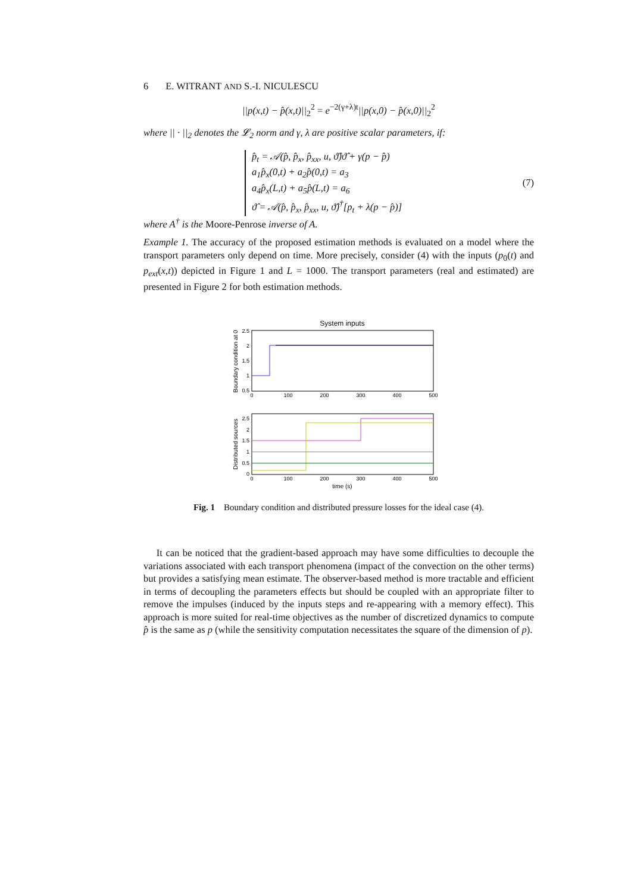6 E. WITRANT AND S.-I. NICULESCU
||p(x,t) − p̂(x,t)||<sub>2</sub><sup>2</sup> = e<sup>−2(γ+λ)t</sup>||p(x,0) − p̂(x,0)||<sub>2</sub><sup>2</sup>
where || · ||<sub>2</sub> denotes the 𝓛<sub>2</sub> norm and γ, λ are positive scalar parameters, if:
p̂<sub>t</sub> = 𝒜(p̂, p̂<sub>x</sub>, p̂<sub>xx</sub>, u, ϑ̂)ϑ̂ + γ(p − p̂)
a<sub>1</sub>p̂<sub>x</sub>(0,t) + a<sub>2</sub>p̂(0,t) = a<sub>3</sub>
a<sub>4</sub>p̂<sub>x</sub>(L,t) + a<sub>5</sub>p̂(L,t) = a<sub>6</sub>
ϑ̂ = 𝒜(p̂, p̂<sub>x</sub>, p̂<sub>xx</sub>, u, ϑ̂)<sup>†</sup>[p<sub>t</sub> + λ(p − p̂)]
(7)
where A<sup>†</sup> is the Moore-Penrose inverse of A.
Example 1. The accuracy of the proposed estimation methods is evaluated on a model where the transport parameters only depend on time. More precisely, consider (4) with the inputs (p<sub>0</sub>(t) and p<sub>ext</sub>(x,t)) depicted in Figure 1 and L = 1000. The transport parameters (real and estimated) are presented in Figure 2 for both estimation methods.
System inputs
2.5
2
1.5
1
0.5
0
100
200
300
400
500
Boundary condition at 0
2.5
2
1.5
1
0.5
0
0
100
200
300
400
500
time (s)
Distributed sources
Fig. 1 Boundary condition and distributed pressure losses for the ideal case (4).
It can be noticed that the gradient-based approach may have some difficulties to decouple the variations associated with each transport phenomena (impact of the convection on the other terms) but provides a satisfying mean estimate. The observer-based method is more tractable and efficient in terms of decoupling the parameters effects but should be coupled with an appropriate filter to remove the impulses (induced by the inputs steps and re-appearing with a memory effect). This approach is more suited for real-time objectives as the number of discretized dynamics to compute p̂ is the same as p (while the sensitivity computation necessitates the square of the dimension of p).